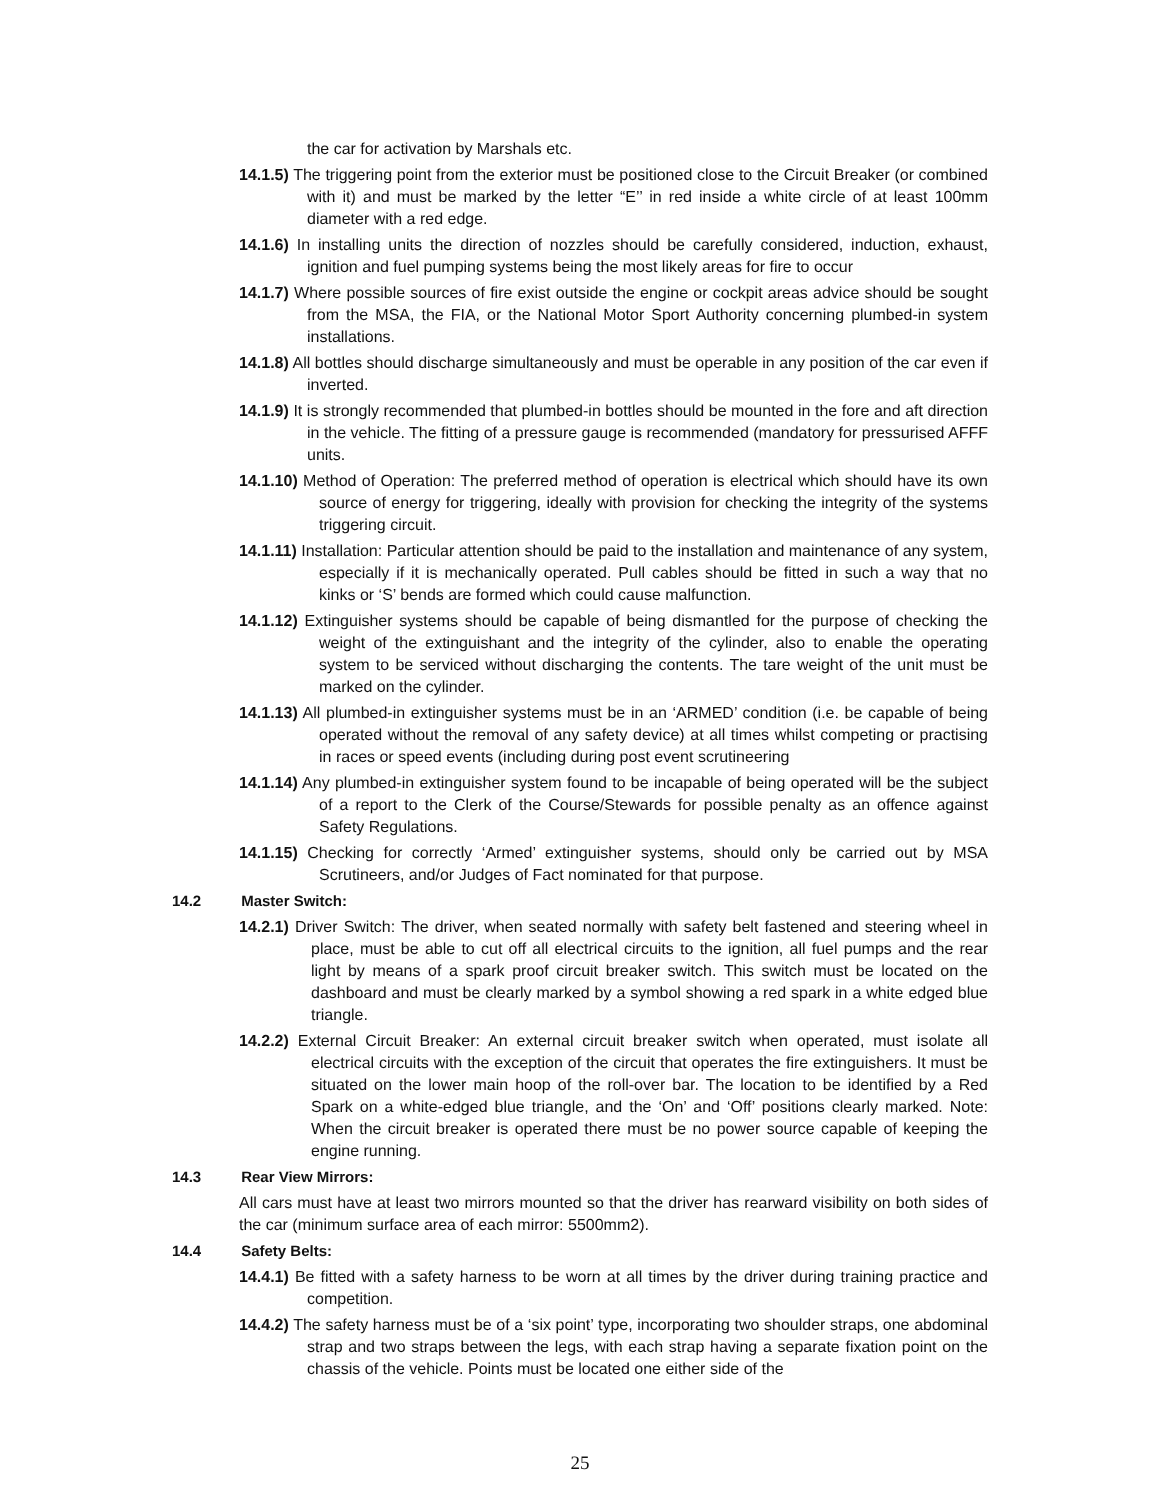the car for activation by Marshals etc.
14.1.5) The triggering point from the exterior must be positioned close to the Circuit Breaker (or combined with it) and must be marked by the letter “E’’ in red inside a white circle of at least 100mm diameter with a red edge.
14.1.6) In installing units the direction of nozzles should be carefully considered, induction, exhaust, ignition and fuel pumping systems being the most likely areas for fire to occur
14.1.7) Where possible sources of fire exist outside the engine or cockpit areas advice should be sought from the MSA, the FIA, or the National Motor Sport Authority concerning plumbed-in system installations.
14.1.8) All bottles should discharge simultaneously and must be operable in any position of the car even if inverted.
14.1.9) It is strongly recommended that plumbed-in bottles should be mounted in the fore and aft direction in the vehicle. The fitting of a pressure gauge is recommended (mandatory for pressurised AFFF units.
14.1.10) Method of Operation: The preferred method of operation is electrical which should have its own source of energy for triggering, ideally with provision for checking the integrity of the systems triggering circuit.
14.1.11) Installation: Particular attention should be paid to the installation and maintenance of any system, especially if it is mechanically operated. Pull cables should be fitted in such a way that no kinks or ‘S’ bends are formed which could cause malfunction.
14.1.12) Extinguisher systems should be capable of being dismantled for the purpose of checking the weight of the extinguishant and the integrity of the cylinder, also to enable the operating system to be serviced without discharging the contents. The tare weight of the unit must be marked on the cylinder.
14.1.13) All plumbed-in extinguisher systems must be in an ‘ARMED’ condition (i.e. be capable of being operated without the removal of any safety device) at all times whilst competing or practising in races or speed events (including during post event scrutineering
14.1.14) Any plumbed-in extinguisher system found to be incapable of being operated will be the subject of a report to the Clerk of the Course/Stewards for possible penalty as an offence against Safety Regulations.
14.1.15) Checking for correctly ‘Armed’ extinguisher systems, should only be carried out by MSA Scrutineers, and/or Judges of Fact nominated for that purpose.
14.2 Master Switch:
14.2.1) Driver Switch: The driver, when seated normally with safety belt fastened and steering wheel in place, must be able to cut off all electrical circuits to the ignition, all fuel pumps and the rear light by means of a spark proof circuit breaker switch. This switch must be located on the dashboard and must be clearly marked by a symbol showing a red spark in a white edged blue triangle.
14.2.2) External Circuit Breaker: An external circuit breaker switch when operated, must isolate all electrical circuits with the exception of the circuit that operates the fire extinguishers. It must be situated on the lower main hoop of the roll-over bar. The location to be identified by a Red Spark on a white-edged blue triangle, and the ‘On’ and ‘Off’ positions clearly marked. Note: When the circuit breaker is operated there must be no power source capable of keeping the engine running.
14.3 Rear View Mirrors:
All cars must have at least two mirrors mounted so that the driver has rearward visibility on both sides of the car (minimum surface area of each mirror: 5500mm2).
14.4 Safety Belts:
14.4.1) Be fitted with a safety harness to be worn at all times by the driver during training practice and competition.
14.4.2) The safety harness must be of a ‘six point’ type, incorporating two shoulder straps, one abdominal strap and two straps between the legs, with each strap having a separate fixation point on the chassis of the vehicle. Points must be located one either side of the
25